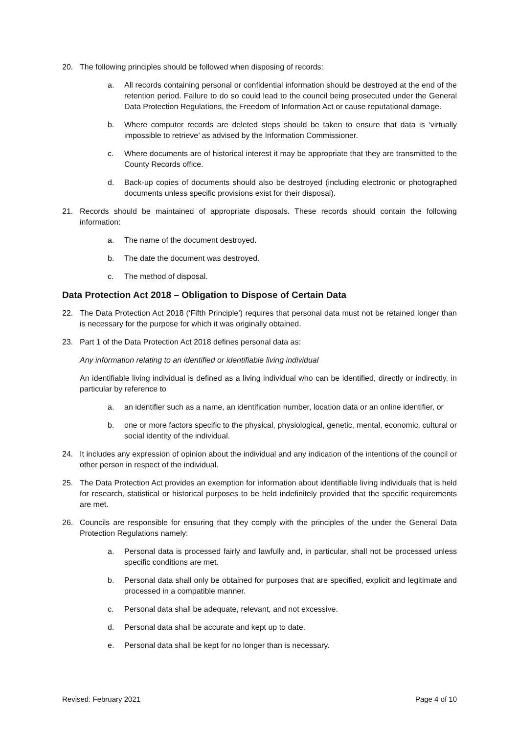20. The following principles should be followed when disposing of records:
a. All records containing personal or confidential information should be destroyed at the end of the retention period. Failure to do so could lead to the council being prosecuted under the General Data Protection Regulations, the Freedom of Information Act or cause reputational damage.
b. Where computer records are deleted steps should be taken to ensure that data is ‘virtually impossible to retrieve’ as advised by the Information Commissioner.
c. Where documents are of historical interest it may be appropriate that they are transmitted to the County Records office.
d. Back-up copies of documents should also be destroyed (including electronic or photographed documents unless specific provisions exist for their disposal).
21. Records should be maintained of appropriate disposals. These records should contain the following information:
a. The name of the document destroyed.
b. The date the document was destroyed.
c. The method of disposal.
Data Protection Act 2018 – Obligation to Dispose of Certain Data
22. The Data Protection Act 2018 (‘Fifth Principle’) requires that personal data must not be retained longer than is necessary for the purpose for which it was originally obtained.
23. Part 1 of the Data Protection Act 2018 defines personal data as:
Any information relating to an identified or identifiable living individual
An identifiable living individual is defined as a living individual who can be identified, directly or indirectly, in particular by reference to
a. an identifier such as a name, an identification number, location data or an online identifier, or
b. one or more factors specific to the physical, physiological, genetic, mental, economic, cultural or social identity of the individual.
24. It includes any expression of opinion about the individual and any indication of the intentions of the council or other person in respect of the individual.
25. The Data Protection Act provides an exemption for information about identifiable living individuals that is held for research, statistical or historical purposes to be held indefinitely provided that the specific requirements are met.
26. Councils are responsible for ensuring that they comply with the principles of the under the General Data Protection Regulations namely:
a. Personal data is processed fairly and lawfully and, in particular, shall not be processed unless specific conditions are met.
b. Personal data shall only be obtained for purposes that are specified, explicit and legitimate and processed in a compatible manner.
c. Personal data shall be adequate, relevant, and not excessive.
d. Personal data shall be accurate and kept up to date.
e. Personal data shall be kept for no longer than is necessary.
Revised: February 2021 Page 4 of 10